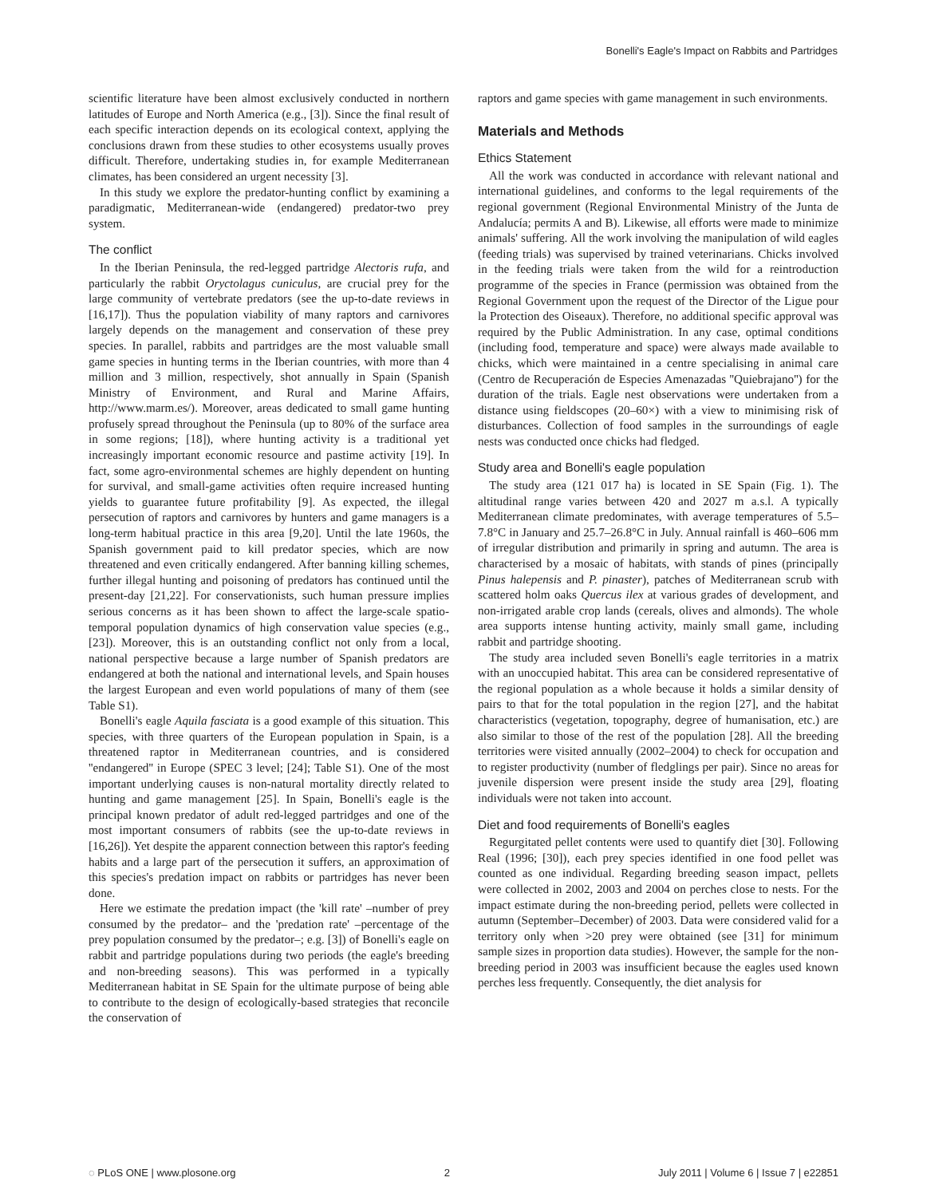Bonelli's Eagle's Impact on Rabbits and Partridges
scientific literature have been almost exclusively conducted in northern latitudes of Europe and North America (e.g., [3]). Since the final result of each specific interaction depends on its ecological context, applying the conclusions drawn from these studies to other ecosystems usually proves difficult. Therefore, undertaking studies in, for example Mediterranean climates, has been considered an urgent necessity [3].
In this study we explore the predator-hunting conflict by examining a paradigmatic, Mediterranean-wide (endangered) predator-two prey system.
The conflict
In the Iberian Peninsula, the red-legged partridge Alectoris rufa, and particularly the rabbit Oryctolagus cuniculus, are crucial prey for the large community of vertebrate predators (see the up-to-date reviews in [16,17]). Thus the population viability of many raptors and carnivores largely depends on the management and conservation of these prey species. In parallel, rabbits and partridges are the most valuable small game species in hunting terms in the Iberian countries, with more than 4 million and 3 million, respectively, shot annually in Spain (Spanish Ministry of Environment, and Rural and Marine Affairs, http://www.marm.es/). Moreover, areas dedicated to small game hunting profusely spread throughout the Peninsula (up to 80% of the surface area in some regions; [18]), where hunting activity is a traditional yet increasingly important economic resource and pastime activity [19]. In fact, some agro-environmental schemes are highly dependent on hunting for survival, and small-game activities often require increased hunting yields to guarantee future profitability [9]. As expected, the illegal persecution of raptors and carnivores by hunters and game managers is a long-term habitual practice in this area [9,20]. Until the late 1960s, the Spanish government paid to kill predator species, which are now threatened and even critically endangered. After banning killing schemes, further illegal hunting and poisoning of predators has continued until the present-day [21,22]. For conservationists, such human pressure implies serious concerns as it has been shown to affect the large-scale spatio-temporal population dynamics of high conservation value species (e.g., [23]). Moreover, this is an outstanding conflict not only from a local, national perspective because a large number of Spanish predators are endangered at both the national and international levels, and Spain houses the largest European and even world populations of many of them (see Table S1).
Bonelli's eagle Aquila fasciata is a good example of this situation. This species, with three quarters of the European population in Spain, is a threatened raptor in Mediterranean countries, and is considered ''endangered'' in Europe (SPEC 3 level; [24]; Table S1). One of the most important underlying causes is non-natural mortality directly related to hunting and game management [25]. In Spain, Bonelli's eagle is the principal known predator of adult red-legged partridges and one of the most important consumers of rabbits (see the up-to-date reviews in [16,26]). Yet despite the apparent connection between this raptor's feeding habits and a large part of the persecution it suffers, an approximation of this species's predation impact on rabbits or partridges has never been done.
Here we estimate the predation impact (the 'kill rate' –number of prey consumed by the predator– and the 'predation rate' –percentage of the prey population consumed by the predator–; e.g. [3]) of Bonelli's eagle on rabbit and partridge populations during two periods (the eagle's breeding and non-breeding seasons). This was performed in a typically Mediterranean habitat in SE Spain for the ultimate purpose of being able to contribute to the design of ecologically-based strategies that reconcile the conservation of
raptors and game species with game management in such environments.
Materials and Methods
Ethics Statement
All the work was conducted in accordance with relevant national and international guidelines, and conforms to the legal requirements of the regional government (Regional Environmental Ministry of the Junta de Andalucía; permits A and B). Likewise, all efforts were made to minimize animals' suffering. All the work involving the manipulation of wild eagles (feeding trials) was supervised by trained veterinarians. Chicks involved in the feeding trials were taken from the wild for a reintroduction programme of the species in France (permission was obtained from the Regional Government upon the request of the Director of the Ligue pour la Protection des Oiseaux). Therefore, no additional specific approval was required by the Public Administration. In any case, optimal conditions (including food, temperature and space) were always made available to chicks, which were maintained in a centre specialising in animal care (Centro de Recuperación de Especies Amenazadas ''Quiebrajano'') for the duration of the trials. Eagle nest observations were undertaken from a distance using fieldscopes (20–60×) with a view to minimising risk of disturbances. Collection of food samples in the surroundings of eagle nests was conducted once chicks had fledged.
Study area and Bonelli's eagle population
The study area (121 017 ha) is located in SE Spain (Fig. 1). The altitudinal range varies between 420 and 2027 m a.s.l. A typically Mediterranean climate predominates, with average temperatures of 5.5–7.8°C in January and 25.7–26.8°C in July. Annual rainfall is 460–606 mm of irregular distribution and primarily in spring and autumn. The area is characterised by a mosaic of habitats, with stands of pines (principally Pinus halepensis and P. pinaster), patches of Mediterranean scrub with scattered holm oaks Quercus ilex at various grades of development, and non-irrigated arable crop lands (cereals, olives and almonds). The whole area supports intense hunting activity, mainly small game, including rabbit and partridge shooting.
The study area included seven Bonelli's eagle territories in a matrix with an unoccupied habitat. This area can be considered representative of the regional population as a whole because it holds a similar density of pairs to that for the total population in the region [27], and the habitat characteristics (vegetation, topography, degree of humanisation, etc.) are also similar to those of the rest of the population [28]. All the breeding territories were visited annually (2002–2004) to check for occupation and to register productivity (number of fledglings per pair). Since no areas for juvenile dispersion were present inside the study area [29], floating individuals were not taken into account.
Diet and food requirements of Bonelli's eagles
Regurgitated pellet contents were used to quantify diet [30]. Following Real (1996; [30]), each prey species identified in one food pellet was counted as one individual. Regarding breeding season impact, pellets were collected in 2002, 2003 and 2004 on perches close to nests. For the impact estimate during the non-breeding period, pellets were collected in autumn (September–December) of 2003. Data were considered valid for a territory only when >20 prey were obtained (see [31] for minimum sample sizes in proportion data studies). However, the sample for the non-breeding period in 2003 was insufficient because the eagles used known perches less frequently. Consequently, the diet analysis for
◌ PLoS ONE | www.plosone.org 2 July 2011 | Volume 6 | Issue 7 | e22851